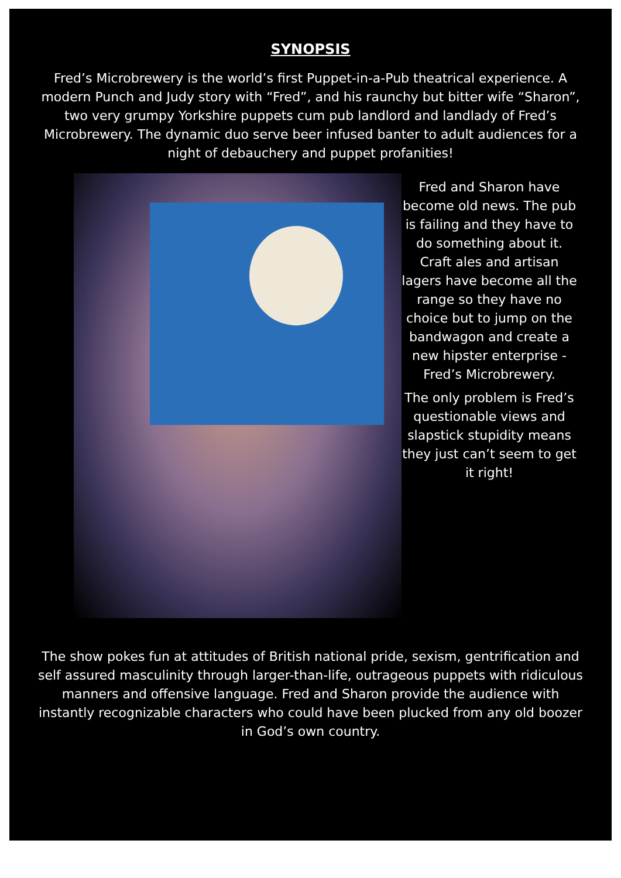SYNOPSIS
Fred’s Microbrewery is the world’s first Puppet-in-a-Pub theatrical experience. A modern Punch and Judy story with “Fred”, and his raunchy but bitter wife “Sharon”, two very grumpy Yorkshire puppets cum pub landlord and landlady of Fred’s Microbrewery. The dynamic duo serve beer infused banter to adult audiences for a night of debauchery and puppet profanities!
Fred and Sharon have become old news. The pub is failing and they have to do something about it. Craft ales and artisan lagers have become all the range so they have no choice but to jump on the bandwagon and create a new hipster enterprise - Fred’s Microbrewery.
The only problem is Fred’s questionable views and slapstick stupidity means they just can’t seem to get it right!
The show pokes fun at attitudes of British national pride, sexism, gentrification and self assured masculinity through larger-than-life, outrageous puppets with ridiculous manners and offensive language. Fred and Sharon provide the audience with instantly recognizable characters who could have been plucked from any old boozer in God’s own country.